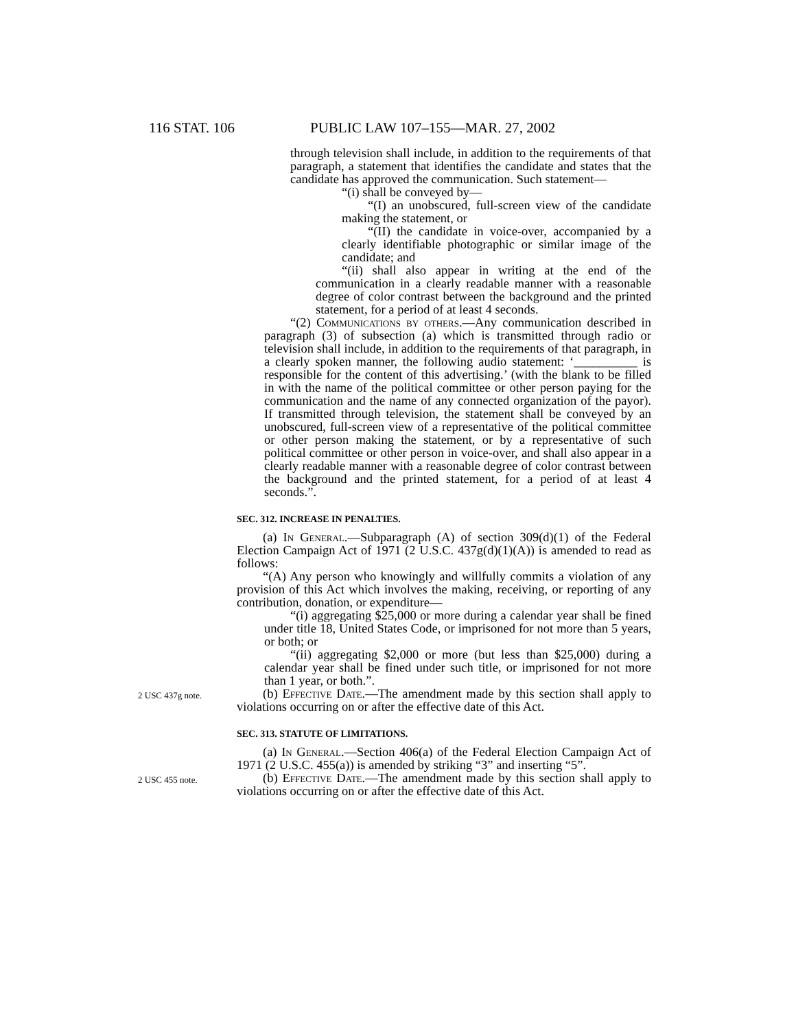116 STAT. 106 PUBLIC LAW 107–155—MAR. 27, 2002
through television shall include, in addition to the requirements of that paragraph, a statement that identifies the candidate and states that the candidate has approved the communication. Such statement—
“(i) shall be conveyed by—
“(I) an unobscured, full-screen view of the candidate making the statement, or
“(II) the candidate in voice-over, accompanied by a clearly identifiable photographic or similar image of the candidate; and
“(ii) shall also appear in writing at the end of the communication in a clearly readable manner with a reasonable degree of color contrast between the background and the printed statement, for a period of at least 4 seconds.
“(2) Communications by others.—Any communication described in paragraph (3) of subsection (a) which is transmitted through radio or television shall include, in addition to the requirements of that paragraph, in a clearly spoken manner, the following audio statement: ‘__________ is responsible for the content of this advertising.’ (with the blank to be filled in with the name of the political committee or other person paying for the communication and the name of any connected organization of the payor). If transmitted through television, the statement shall be conveyed by an unobscured, full-screen view of a representative of the political committee or other person making the statement, or by a representative of such political committee or other person in voice-over, and shall also appear in a clearly readable manner with a reasonable degree of color contrast between the background and the printed statement, for a period of at least 4 seconds.”.
SEC. 312. INCREASE IN PENALTIES.
(a) In General.—Subparagraph (A) of section 309(d)(1) of the Federal Election Campaign Act of 1971 (2 U.S.C. 437g(d)(1)(A)) is amended to read as follows:
“(A) Any person who knowingly and willfully commits a violation of any provision of this Act which involves the making, receiving, or reporting of any contribution, donation, or expenditure—
“(i) aggregating $25,000 or more during a calendar year shall be fined under title 18, United States Code, or imprisoned for not more than 5 years, or both; or
“(ii) aggregating $2,000 or more (but less than $25,000) during a calendar year shall be fined under such title, or imprisoned for not more than 1 year, or both.”.
2 USC 437g note.
(b) Effective Date.—The amendment made by this section shall apply to violations occurring on or after the effective date of this Act.
SEC. 313. STATUTE OF LIMITATIONS.
(a) In General.—Section 406(a) of the Federal Election Campaign Act of 1971 (2 U.S.C. 455(a)) is amended by striking “3” and inserting “5”.
2 USC 455 note.
(b) Effective Date.—The amendment made by this section shall apply to violations occurring on or after the effective date of this Act.